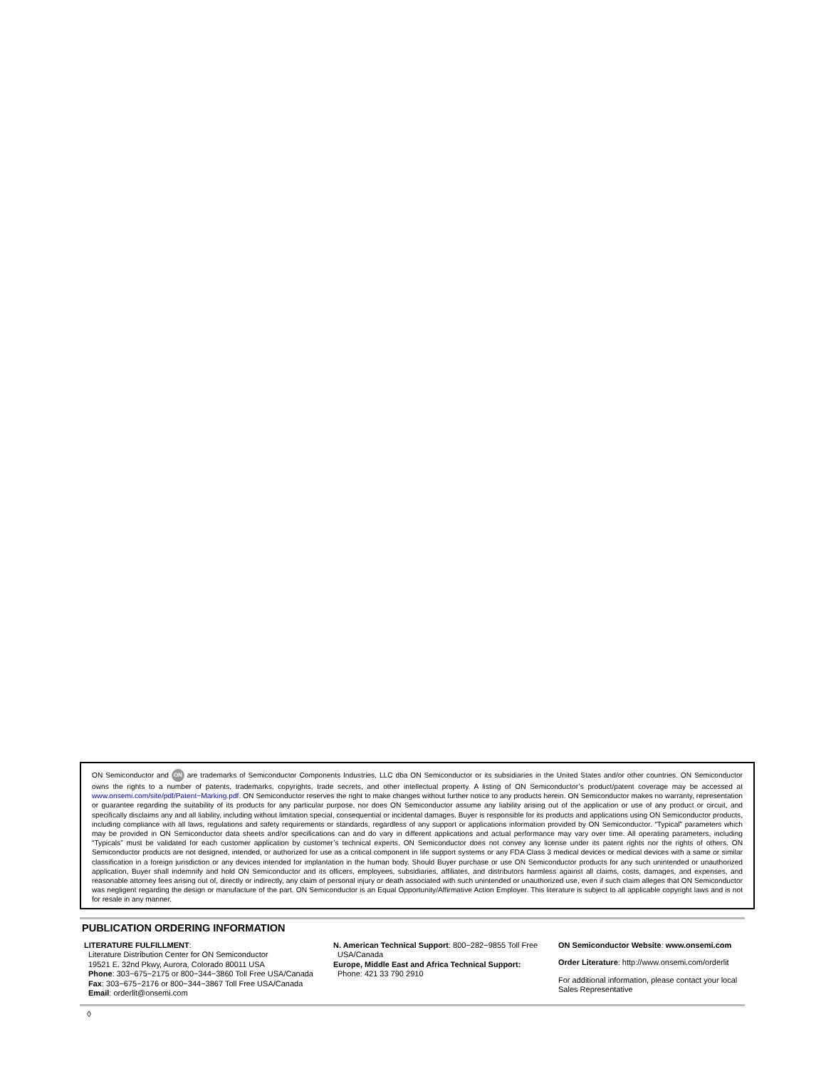ON Semiconductor and ON are trademarks of Semiconductor Components Industries, LLC dba ON Semiconductor or its subsidiaries in the United States and/or other countries. ON Semiconductor owns the rights to a number of patents, trademarks, copyrights, trade secrets, and other intellectual property. A listing of ON Semiconductor’s product/patent coverage may be accessed at www.onsemi.com/site/pdf/Patent−Marking.pdf. ON Semiconductor reserves the right to make changes without further notice to any products herein. ON Semiconductor makes no warranty, representation or guarantee regarding the suitability of its products for any particular purpose, nor does ON Semiconductor assume any liability arising out of the application or use of any product or circuit, and specifically disclaims any and all liability, including without limitation special, consequential or incidental damages. Buyer is responsible for its products and applications using ON Semiconductor products, including compliance with all laws, regulations and safety requirements or standards, regardless of any support or applications information provided by ON Semiconductor. “Typical” parameters which may be provided in ON Semiconductor data sheets and/or specifications can and do vary in different applications and actual performance may vary over time. All operating parameters, including “Typicals” must be validated for each customer application by customer’s technical experts. ON Semiconductor does not convey any license under its patent rights nor the rights of others. ON Semiconductor products are not designed, intended, or authorized for use as a critical component in life support systems or any FDA Class 3 medical devices or medical devices with a same or similar classification in a foreign jurisdiction or any devices intended for implantation in the human body. Should Buyer purchase or use ON Semiconductor products for any such unintended or unauthorized application, Buyer shall indemnify and hold ON Semiconductor and its officers, employees, subsidiaries, affiliates, and distributors harmless against all claims, costs, damages, and expenses, and reasonable attorney fees arising out of, directly or indirectly, any claim of personal injury or death associated with such unintended or unauthorized use, even if such claim alleges that ON Semiconductor was negligent regarding the design or manufacture of the part. ON Semiconductor is an Equal Opportunity/Affirmative Action Employer. This literature is subject to all applicable copyright laws and is not for resale in any manner.
PUBLICATION ORDERING INFORMATION
LITERATURE FULFILLMENT:
Literature Distribution Center for ON Semiconductor
19521 E. 32nd Pkwy, Aurora, Colorado 80011 USA
Phone: 303−675−2175 or 800−344−3860 Toll Free USA/Canada
Fax: 303−675−2176 or 800−344−3867 Toll Free USA/Canada
Email: orderlit@onsemi.com
N. American Technical Support: 800−282−9855 Toll Free
USA/Canada
Europe, Middle East and Africa Technical Support:
Phone: 421 33 790 2910
ON Semiconductor Website: www.onsemi.com
Order Literature: http://www.onsemi.com/orderlit
For additional information, please contact your local Sales Representative
◊